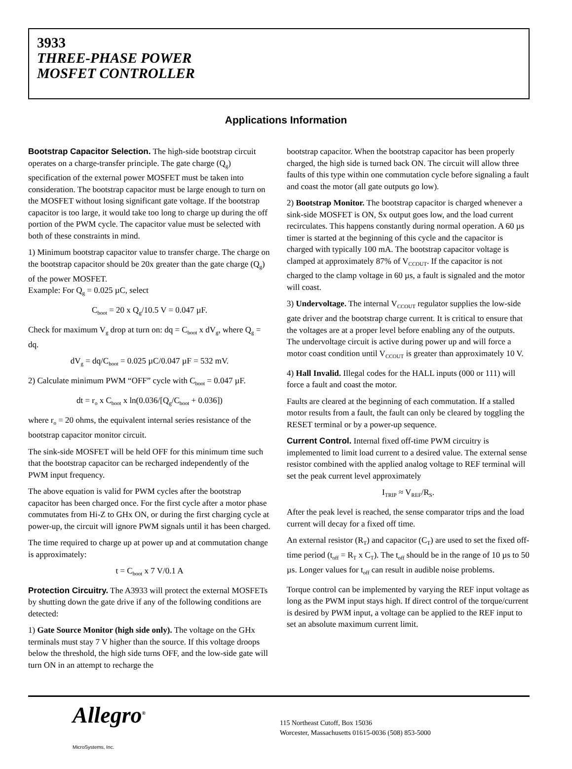3933
THREE-PHASE POWER
MOSFET CONTROLLER
Applications Information
Bootstrap Capacitor Selection. The high-side bootstrap circuit operates on a charge-transfer principle. The gate charge (Q<sub>g</sub>) specification of the external power MOSFET must be taken into consideration. The bootstrap capacitor must be large enough to turn on the MOSFET without losing significant gate voltage. If the bootstrap capacitor is too large, it would take too long to charge up during the off portion of the PWM cycle. The capacitor value must be selected with both of these constraints in mind.
1) Minimum bootstrap capacitor value to transfer charge. The charge on the bootstrap capacitor should be 20x greater than the gate charge (Q<sub>g</sub>) of the power MOSFET.
Example: For Q<sub>g</sub> = 0.025 µC, select
C<sub>boot</sub> = 20 x Q<sub>g</sub>/10.5 V = 0.047 µF.
Check for maximum V<sub>g</sub> drop at turn on: dq = C<sub>boot</sub> x dV<sub>g</sub>, where Q<sub>g</sub> = dq.
dV<sub>g</sub> = dq/C<sub>boot</sub> = 0.025 µC/0.047 µF = 532 mV.
2) Calculate minimum PWM “OFF” cycle with C<sub>boot</sub> = 0.047 µF.
dt = r<sub>o</sub> x C<sub>boot</sub> x ln(0.036/[Q<sub>g</sub>/C<sub>boot</sub> + 0.036])
where r<sub>o</sub> = 20 ohms, the equivalent internal series resistance of the bootstrap capacitor monitor circuit.
The sink-side MOSFET will be held OFF for this minimum time such that the bootstrap capacitor can be recharged independently of the PWM input frequency.
The above equation is valid for PWM cycles after the bootstrap capacitor has been charged once. For the first cycle after a motor phase commutates from Hi-Z to GHx ON, or during the first charging cycle at power-up, the circuit will ignore PWM signals until it has been charged.
The time required to charge up at power up and at commutation change is approximately:
t = C<sub>boot</sub> x 7 V/0.1 A
Protection Circuitry. The A3933 will protect the external MOSFETs by shutting down the gate drive if any of the following conditions are detected:
1) Gate Source Monitor (high side only). The voltage on the GHx terminals must stay 7 V higher than the source. If this voltage droops below the threshold, the high side turns OFF, and the low-side gate will turn ON in an attempt to recharge the
bootstrap capacitor. When the bootstrap capacitor has been properly charged, the high side is turned back ON. The circuit will allow three faults of this type within one commutation cycle before signaling a fault and coast the motor (all gate outputs go low).
2) Bootstrap Monitor. The bootstrap capacitor is charged whenever a sink-side MOSFET is ON, Sx output goes low, and the load current recirculates. This happens constantly during normal operation. A 60 µs timer is started at the beginning of this cycle and the capacitor is charged with typically 100 mA. The bootstrap capacitor voltage is clamped at approximately 87% of V<sub>CCOUT</sub>. If the capacitor is not charged to the clamp voltage in 60 µs, a fault is signaled and the motor will coast.
3) Undervoltage. The internal V<sub>CCOUT</sub> regulator supplies the low-side gate driver and the bootstrap charge current. It is critical to ensure that the voltages are at a proper level before enabling any of the outputs. The undervoltage circuit is active during power up and will force a motor coast condition until V<sub>CCOUT</sub> is greater than approximately 10 V.
4) Hall Invalid. Illegal codes for the HALL inputs (000 or 111) will force a fault and coast the motor.
Faults are cleared at the beginning of each commutation. If a stalled motor results from a fault, the fault can only be cleared by toggling the RESET terminal or by a power-up sequence.
Current Control. Internal fixed off-time PWM circuitry is implemented to limit load current to a desired value. The external sense resistor combined with the applied analog voltage to REF terminal will set the peak current level approximately
I<sub>TRIP</sub> ≈ V<sub>REF</sub>/R<sub>S</sub>.
After the peak level is reached, the sense comparator trips and the load current will decay for a fixed off time.
An external resistor (R<sub>T</sub>) and capacitor (C<sub>T</sub>) are used to set the fixed off-time period (t<sub>off</sub> = R<sub>T</sub> x C<sub>T</sub>). The t<sub>off</sub> should be in the range of 10 µs to 50 µs. Longer values for t<sub>off</sub> can result in audible noise problems.
Torque control can be implemented by varying the REF input voltage as long as the PWM input stays high. If direct control of the torque/current is desired by PWM input, a voltage can be applied to the REF input to set an absolute maximum current limit.
Allegro<sup>®</sup>
MicroSystems, Inc.
115 Northeast Cutoff, Box 15036
Worcester, Massachusetts 01615-0036 (508) 853-5000